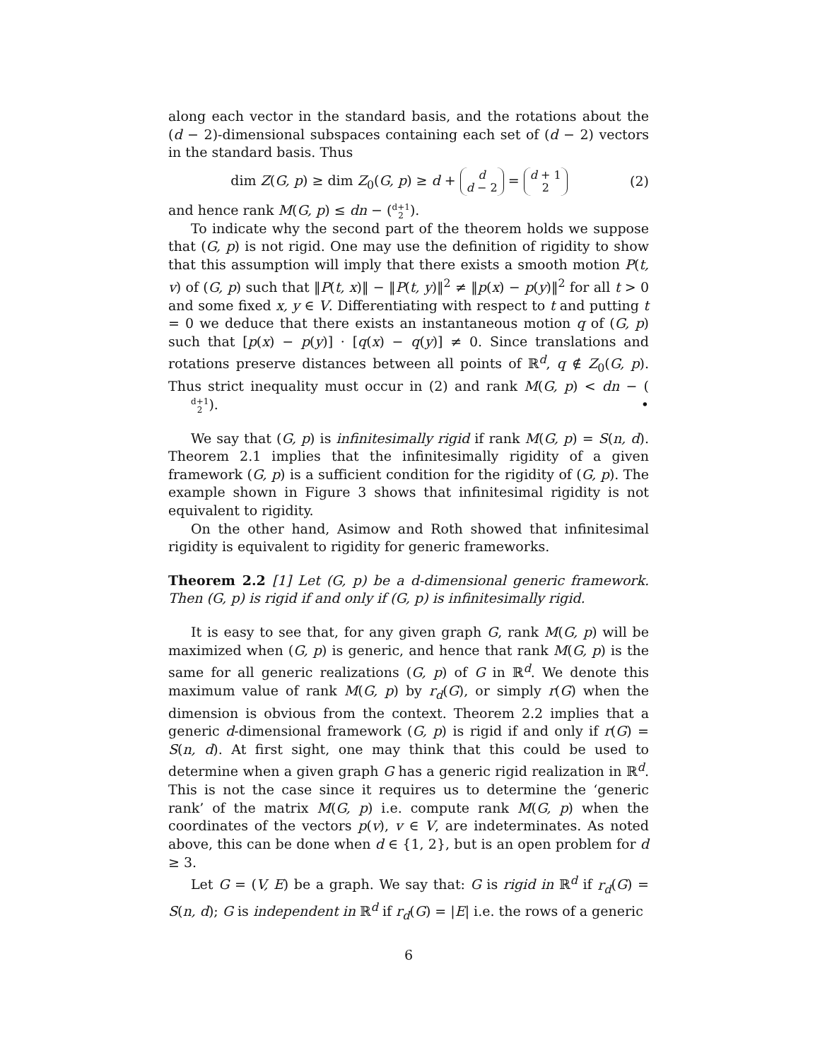along each vector in the standard basis, and the rotations about the (d − 2)-dimensional subspaces containing each set of (d − 2) vectors in the standard basis. Thus
dim Z(G, p) ≥ dim Z<sub>0</sub>(G, p) ≥ d + d d − 2 = d + 1 2 (2)
and hence rank M(G, p) ≤ dn − (d+1 2).
To indicate why the second part of the theorem holds we suppose that (G, p) is not rigid. One may use the definition of rigidity to show that this assumption will imply that there exists a smooth motion P(t, v) of (G, p) such that ‖P(t, x)‖ − ‖P(t, y)‖<sup>2</sup> ≠ ‖p(x) − p(y)‖<sup>2</sup> for all t > 0 and some fixed x, y ∈ V. Differentiating with respect to t and putting t = 0 we deduce that there exists an instantaneous motion q of (G, p) such that [p(x) − p(y)] · [q(x) − q(y)] ≠ 0. Since translations and rotations preserve distances between all points of ℝ<sup>d</sup>, q ∉ Z<sub>0</sub>(G, p). Thus strict inequality must occur in (2) and rank M(G, p) < dn − (d+1 2). •
We say that (G, p) is infinitesimally rigid if rank M(G, p) = S(n, d). Theorem 2.1 implies that the infinitesimally rigidity of a given framework (G, p) is a sufficient condition for the rigidity of (G, p). The example shown in Figure 3 shows that infinitesimal rigidity is not equivalent to rigidity.
On the other hand, Asimow and Roth showed that infinitesimal rigidity is equivalent to rigidity for generic frameworks.
Theorem 2.2 [1] Let (G, p) be a d-dimensional generic framework. Then (G, p) is rigid if and only if (G, p) is infinitesimally rigid.
It is easy to see that, for any given graph G, rank M(G, p) will be maximized when (G, p) is generic, and hence that rank M(G, p) is the same for all generic realizations (G, p) of G in ℝ<sup>d</sup>. We denote this maximum value of rank M(G, p) by r<sub>d</sub>(G), or simply r(G) when the dimension is obvious from the context. Theorem 2.2 implies that a generic d-dimensional framework (G, p) is rigid if and only if r(G) = S(n, d). At first sight, one may think that this could be used to determine when a given graph G has a generic rigid realization in ℝ<sup>d</sup>. This is not the case since it requires us to determine the ‘generic rank’ of the matrix M(G, p) i.e. compute rank M(G, p) when the coordinates of the vectors p(v), v ∈ V, are indeterminates. As noted above, this can be done when d ∈ {1, 2}, but is an open problem for d ≥ 3.
Let G = (V, E) be a graph. We say that: G is rigid in ℝ<sup>d</sup> if r<sub>d</sub>(G) = S(n, d); G is independent in ℝ<sup>d</sup> if r<sub>d</sub>(G) = |E| i.e. the rows of a generic
6